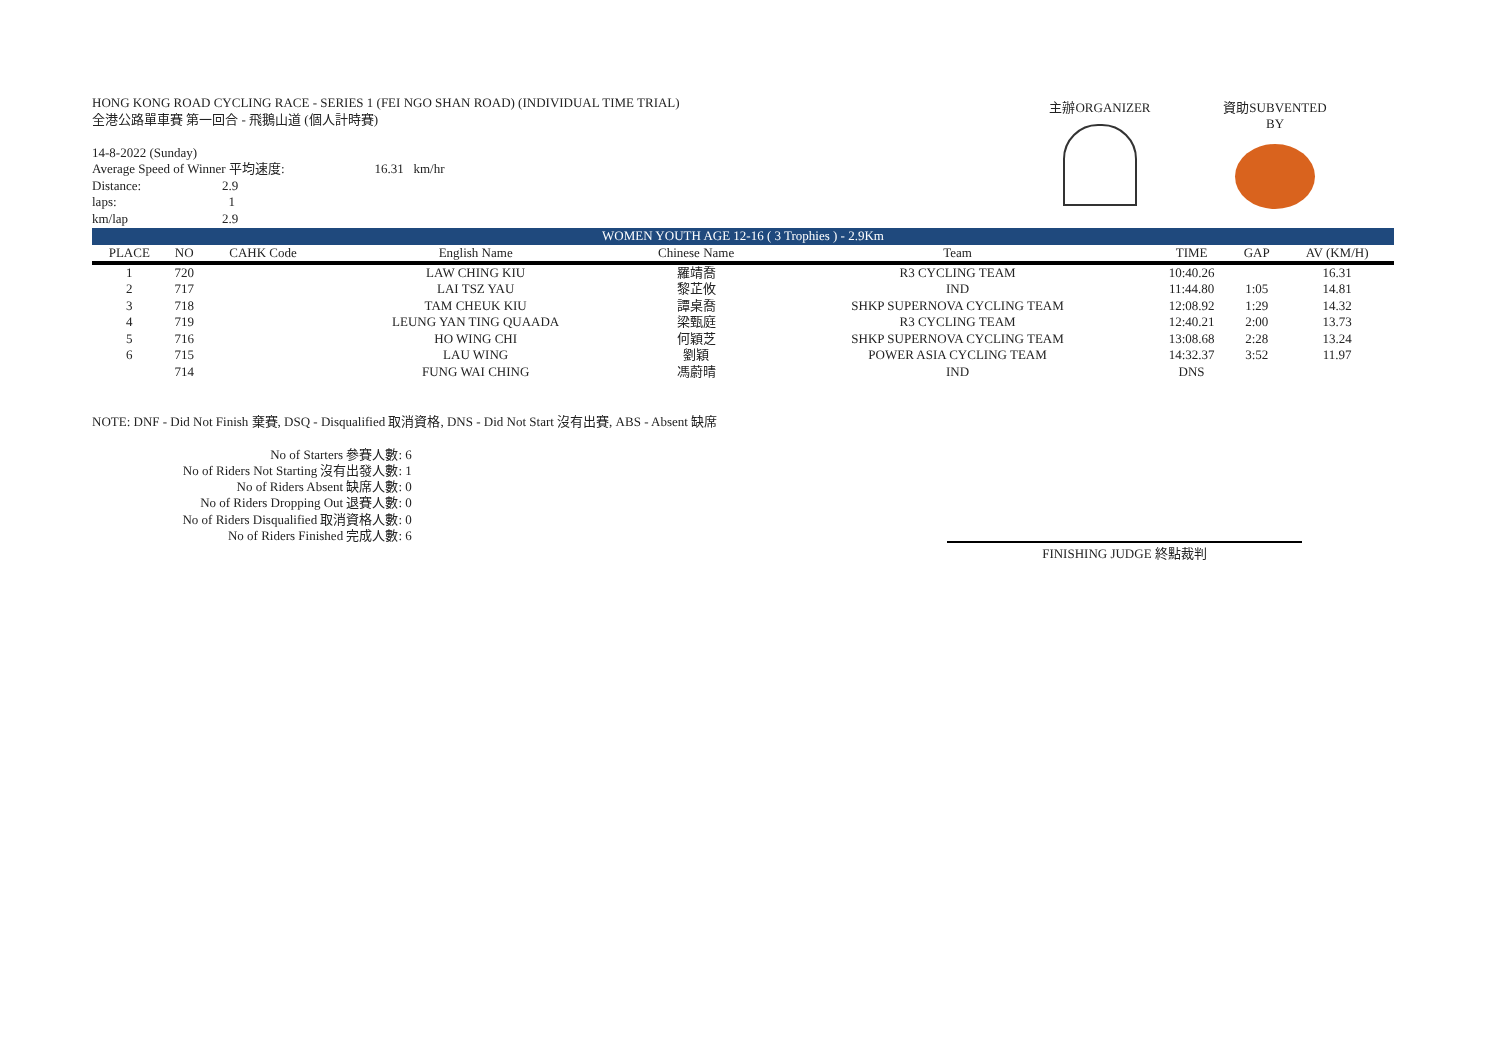主辦ORGANIZER 資助SUBVENTED BY
HONG KONG ROAD CYCLING RACE - SERIES 1 (FEI NGO SHAN ROAD) (INDIVIDUAL TIME TRIAL)
全港公路單車賽 第一回合 - 飛鵝山道 (個人計時賽)
14-8-2022 (Sunday)
| Average Speed of Winner 平均速度: | | 16.31 km/hr |
| Distance: | 2.9 | |
| laps: | 1 | |
| km/lap | 2.9 | |
| WOMEN YOUTH AGE 12-16 ( 3 Trophies ) - 2.9Km | | | | | | | | |
| PLACE | NO | CAHK Code | English Name | Chinese Name | Team | TIME | GAP | AV (KM/H) |
| 1 | 720 | | LAW CHING KIU | 羅靖喬 | R3 CYCLING TEAM | 10:40.26 | | 16.31 |
| 2 | 717 | | LAI TSZ YAU | 黎芷攸 | IND | 11:44.80 | 1:05 | 14.81 |
| 3 | 718 | | TAM CHEUK KIU | 譚桌喬 | SHKP SUPERNOVA CYCLING TEAM | 12:08.92 | 1:29 | 14.32 |
| 4 | 719 | | LEUNG YAN TING QUAADA | 梁甄庭 | R3 CYCLING TEAM | 12:40.21 | 2:00 | 13.73 |
| 5 | 716 | | HO WING CHI | 何穎芝 | SHKP SUPERNOVA CYCLING TEAM | 13:08.68 | 2:28 | 13.24 |
| 6 | 715 | | LAU WING | 劉穎 | POWER ASIA CYCLING TEAM | 14:32.37 | 3:52 | 11.97 |
| | 714 | | FUNG WAI CHING | 馮蔚晴 | IND | DNS | | |
NOTE: DNF - Did Not Finish 棄賽, DSQ - Disqualified 取消資格, DNS - Did Not Start 沒有出賽, ABS - Absent 缺席
| No of Starters 參賽人數: | 6 |
| No of Riders Not Starting 沒有出發人數: | 1 |
| No of Riders Absent 缺席人數: | 0 |
| No of Riders Dropping Out 退賽人數: | 0 |
| No of Riders Disqualified 取消資格人數: | 0 |
| No of Riders Finished 完成人數: | 6 |
FINISHING JUDGE 終點裁判